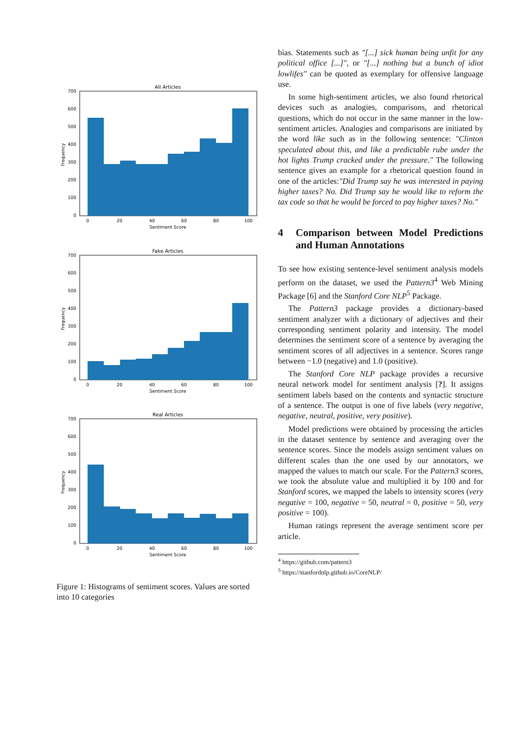All Articles
700
600
500
400
300
200
100
0
0
20
40
60
80
100
Sentiment Score
Frequency
Fake Articles
700
600
500
400
300
200
100
0
0
20
40
60
80
100
Sentiment Score
Frequency
Real Articles
700
600
500
400
300
200
100
0
0
20
40
60
80
100
Sentiment Score
Frequency
Figure 1: Histograms of sentiment scores. Values are sorted into 10 categories
bias. Statements such as "[...] sick human being unfit for any political office [...]", or "[...] nothing but a bunch of idiot lowlifes" can be quoted as exemplary for offensive language use.
In some high-sentiment articles, we also found rhetorical devices such as analogies, comparisons, and rhetorical questions, which do not occur in the same manner in the low-sentiment articles. Analogies and comparisons are initiated by the word like such as in the following sentence: "Clinton speculated about this, and like a predictable rube under the hot lights Trump cracked under the pressure." The following sentence gives an example for a rhetorical question found in one of the articles:"Did Trump say he was interested in paying higher taxes? No. Did Trump say he would like to reform the tax code so that he would be forced to pay higher taxes? No."
4 Comparison between Model Predictions and Human Annotations
To see how existing sentence-level sentiment analysis models perform on the dataset, we used the Pattern3<sup>4</sup> Web Mining Package [6] and the Stanford Core NLP<sup>5</sup> Package.
The Pattern3 package provides a dictionary-based sentiment analyzer with a dictionary of adjectives and their corresponding sentiment polarity and intensity. The model determines the sentiment score of a sentence by averaging the sentiment scores of all adjectives in a sentence. Scores range between −1.0 (negative) and 1.0 (positive).
The Stanford Core NLP package provides a recursive neural network model for sentiment analysis [?]. It assigns sentiment labels based on the contents and syntactic structure of a sentence. The output is one of five labels (very negative, negative, neutral, positive, very positive).
Model predictions were obtained by processing the articles in the dataset sentence by sentence and averaging over the sentence scores. Since the models assign sentiment values on different scales than the one used by our annotators, we mapped the values to match our scale. For the Pattern3 scores, we took the absolute value and multiplied it by 100 and for Stanford scores, we mapped the labels to intensity scores (very negative = 100, negative = 50, neutral = 0, positive = 50, very positive = 100).
Human ratings represent the average sentiment score per article.
<sup>4</sup> https://github.com/pattern3
<sup>5</sup> https://stanfordnlp.github.io/CoreNLP/